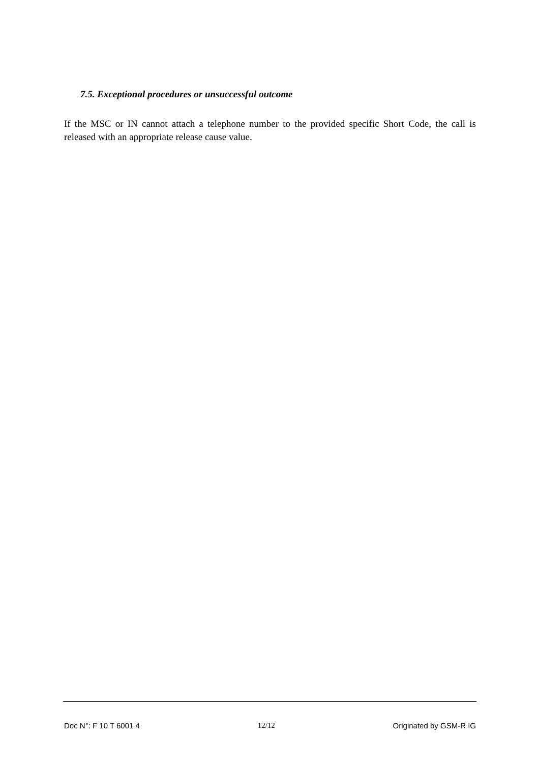7.5. Exceptional procedures or unsuccessful outcome
If the MSC or IN cannot attach a telephone number to the provided specific Short Code, the call is released with an appropriate release cause value.
Doc N°: F 10 T 6001 4 12/12 Originated by GSM-R IG